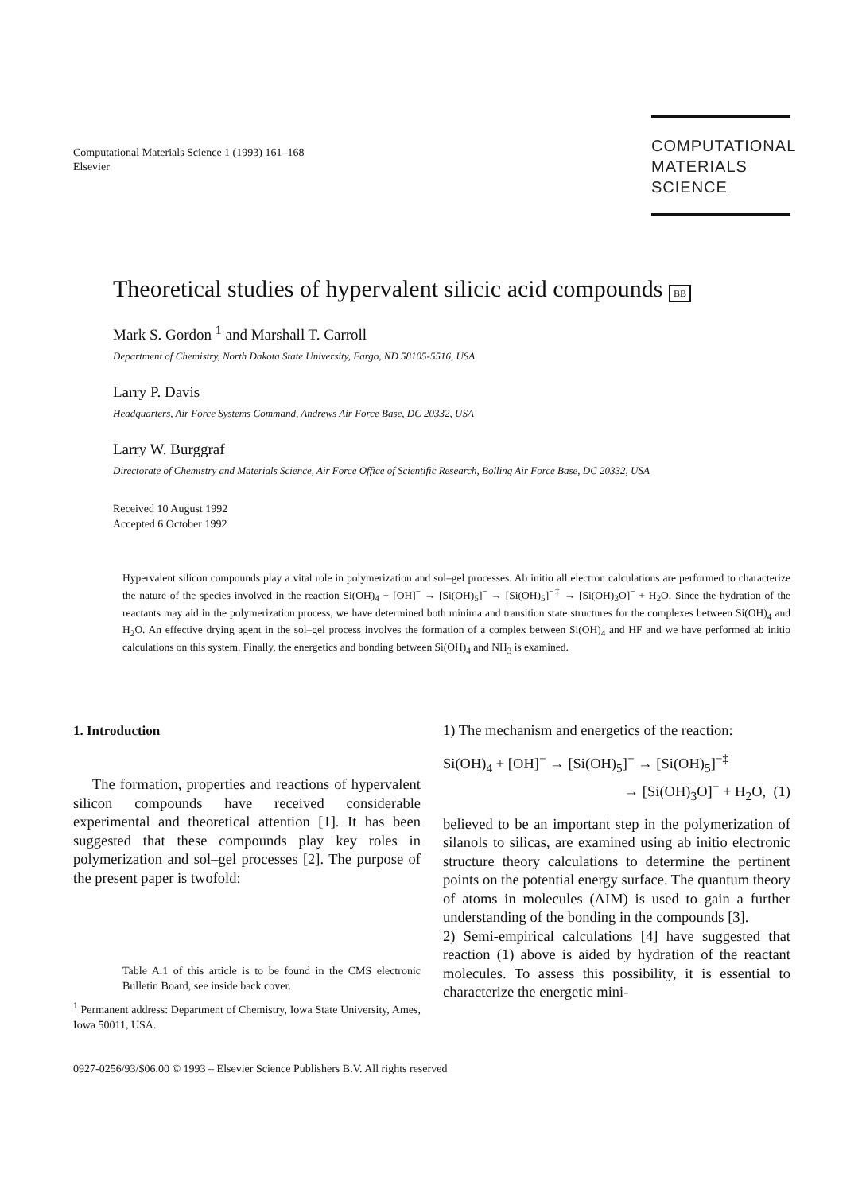Computational Materials Science 1 (1993) 161–168
Elsevier
COMPUTATIONAL
MATERIALS
SCIENCE
Theoretical studies of hypervalent silicic acid compounds BB
Mark S. Gordon <sup>1</sup> and Marshall T. Carroll
Department of Chemistry, North Dakota State University, Fargo, ND 58105-5516, USA
Larry P. Davis
Headquarters, Air Force Systems Command, Andrews Air Force Base, DC 20332, USA
Larry W. Burggraf
Directorate of Chemistry and Materials Science, Air Force Office of Scientific Research, Bolling Air Force Base, DC 20332, USA
Received 10 August 1992
Accepted 6 October 1992
Hypervalent silicon compounds play a vital role in polymerization and sol–gel processes. Ab initio all electron calculations are performed to characterize the nature of the species involved in the reaction Si(OH)<sub>4</sub> + [OH]<sup>−</sup> → [Si(OH)<sub>5</sub>]<sup>−</sup> → [Si(OH)<sub>5</sub>]<sup>−‡</sup> → [Si(OH)<sub>3</sub>O]<sup>−</sup> + H<sub>2</sub>O. Since the hydration of the reactants may aid in the polymerization process, we have determined both minima and transition state structures for the complexes between Si(OH)<sub>4</sub> and H<sub>2</sub>O. An effective drying agent in the sol–gel process involves the formation of a complex between Si(OH)<sub>4</sub> and HF and we have performed ab initio calculations on this system. Finally, the energetics and bonding between Si(OH)<sub>4</sub> and NH<sub>3</sub> is examined.
1. Introduction
The formation, properties and reactions of hypervalent silicon compounds have received considerable experimental and theoretical attention [1]. It has been suggested that these compounds play key roles in polymerization and sol–gel processes [2]. The purpose of the present paper is twofold:
Table A.1 of this article is to be found in the CMS electronic Bulletin Board, see inside back cover.
<sup>1</sup> Permanent address: Department of Chemistry, Iowa State University, Ames, Iowa 50011, USA.
1) The mechanism and energetics of the reaction:
Si(OH)<sub>4</sub> + [OH]<sup>−</sup> → [Si(OH)<sub>5</sub>]<sup>−</sup> → [Si(OH)<sub>5</sub>]<sup>−‡</sup>
→ [Si(OH)<sub>3</sub>O]<sup>−</sup> + H<sub>2</sub>O, (1)
believed to be an important step in the polymerization of silanols to silicas, are examined using ab initio electronic structure theory calculations to determine the pertinent points on the potential energy surface. The quantum theory of atoms in molecules (AIM) is used to gain a further understanding of the bonding in the compounds [3].
2) Semi-empirical calculations [4] have suggested that reaction (1) above is aided by hydration of the reactant molecules. To assess this possibility, it is essential to characterize the energetic mini-
0927-0256/93/$06.00 © 1993 – Elsevier Science Publishers B.V. All rights reserved